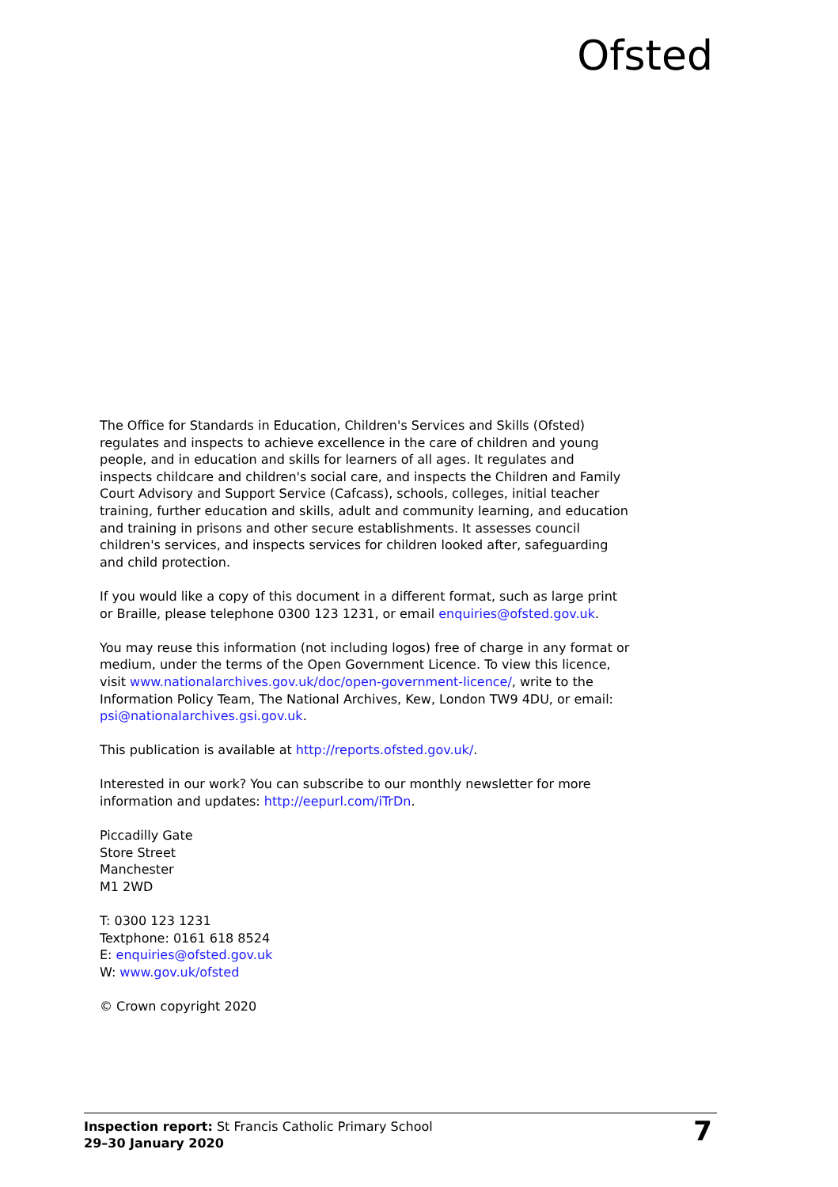Ofsted
The Office for Standards in Education, Children's Services and Skills (Ofsted) regulates and inspects to achieve excellence in the care of children and young people, and in education and skills for learners of all ages. It regulates and inspects childcare and children's social care, and inspects the Children and Family Court Advisory and Support Service (Cafcass), schools, colleges, initial teacher training, further education and skills, adult and community learning, and education and training in prisons and other secure establishments. It assesses council children's services, and inspects services for children looked after, safeguarding and child protection.
If you would like a copy of this document in a different format, such as large print or Braille, please telephone 0300 123 1231, or email enquiries@ofsted.gov.uk.
You may reuse this information (not including logos) free of charge in any format or medium, under the terms of the Open Government Licence. To view this licence, visit www.nationalarchives.gov.uk/doc/open-government-licence/, write to the Information Policy Team, The National Archives, Kew, London TW9 4DU, or email: psi@nationalarchives.gsi.gov.uk.
This publication is available at http://reports.ofsted.gov.uk/.
Interested in our work? You can subscribe to our monthly newsletter for more information and updates: http://eepurl.com/iTrDn.
Piccadilly Gate
Store Street
Manchester
M1 2WD
T: 0300 123 1231
Textphone: 0161 618 8524
E: enquiries@ofsted.gov.uk
W: www.gov.uk/ofsted
© Crown copyright 2020
Inspection report: St Francis Catholic Primary School
29–30 January 2020
7